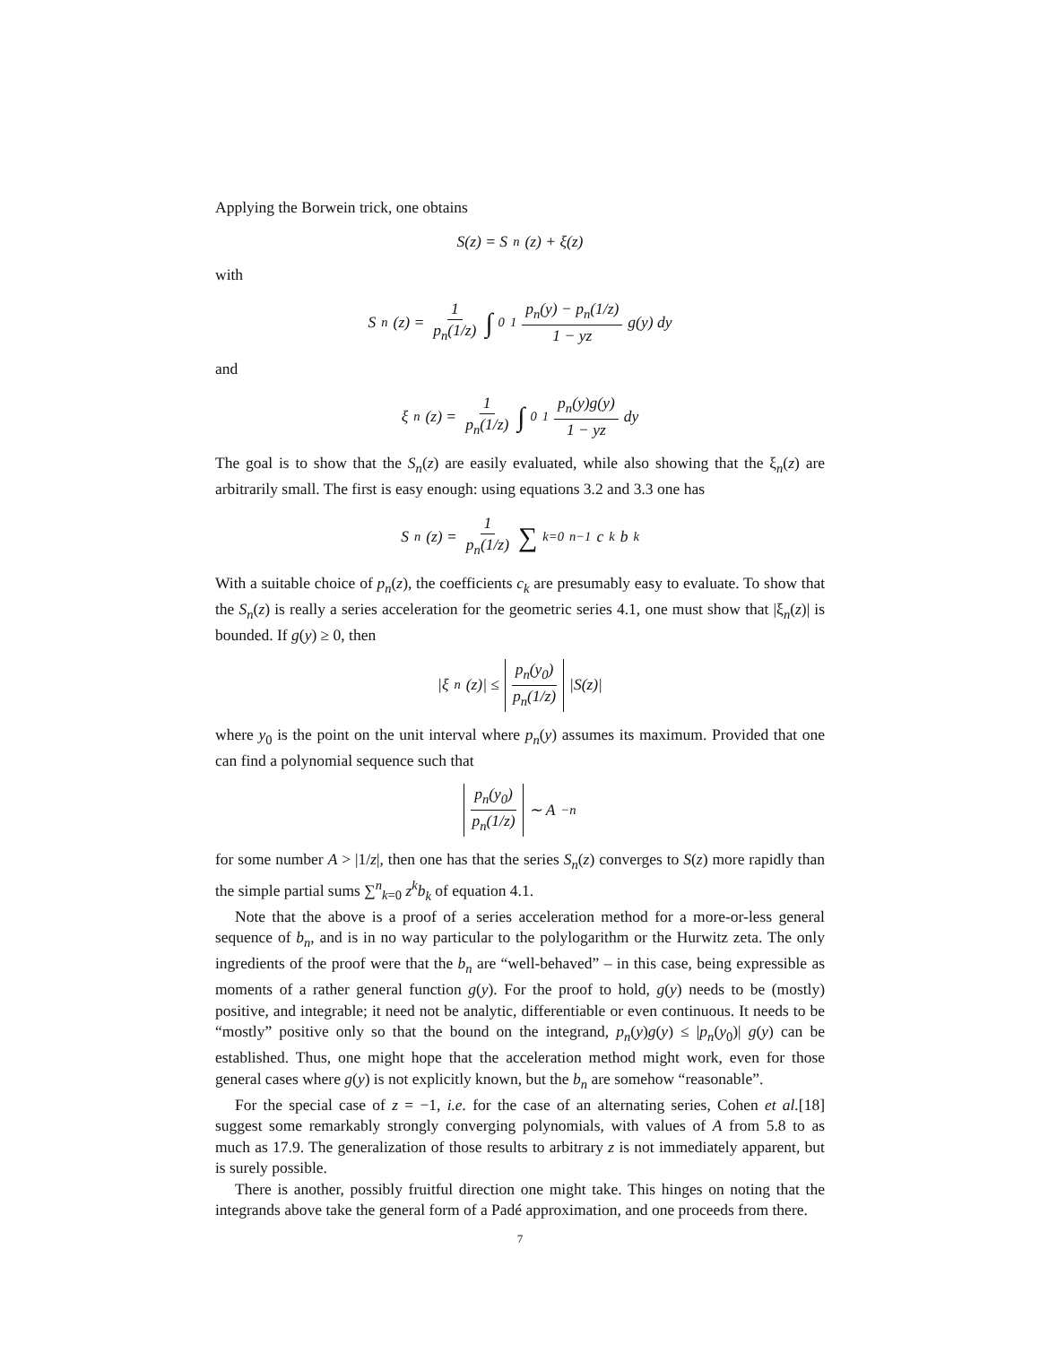Applying the Borwein trick, one obtains
S(z) = S<sub>n</sub>(z) + ξ(z)
with
S<sub>n</sub>(z) = 1 p<sub>n</sub>(1/z) ∫<sub>0</sub><sup>1</sup> p<sub>n</sub>(y) − p<sub>n</sub>(1/z) 1 − yz g(y) dy
and
ξ<sub>n</sub>(z) = 1 p<sub>n</sub>(1/z) ∫<sub>0</sub><sup>1</sup> p<sub>n</sub>(y)g(y) 1 − yz dy
The goal is to show that the S<sub>n</sub>(z) are easily evaluated, while also showing that the ξ<sub>n</sub>(z) are arbitrarily small. The first is easy enough: using equations 3.2 and 3.3 one has
S<sub>n</sub>(z) = 1 p<sub>n</sub>(1/z) ∑<sub>k=0</sub><sup>n−1</sup> c<sub>k</sub>b<sub>k</sub>
With a suitable choice of p<sub>n</sub>(z), the coefficients c<sub>k</sub> are presumably easy to evaluate. To show that the S<sub>n</sub>(z) is really a series acceleration for the geometric series 4.1, one must show that |ξ<sub>n</sub>(z)| is bounded. If g(y) ≥ 0, then
|ξ<sub>n</sub>(z)| ≤ p<sub>n</sub>(y<sub>0</sub>) p<sub>n</sub>(1/z) |S(z)|
where y<sub>0</sub> is the point on the unit interval where p<sub>n</sub>(y) assumes its maximum. Provided that one can find a polynomial sequence such that
p<sub>n</sub>(y<sub>0</sub>) p<sub>n</sub>(1/z) ∼ A<sup>−n</sup>
for some number A > |1/z|, then one has that the series S<sub>n</sub>(z) converges to S(z) more rapidly than the simple partial sums ∑<sup>n</sup><sub>k=0</sub> z<sup>k</sup>b<sub>k</sub> of equation 4.1.
Note that the above is a proof of a series acceleration method for a more-or-less general sequence of b<sub>n</sub>, and is in no way particular to the polylogarithm or the Hurwitz zeta. The only ingredients of the proof were that the b<sub>n</sub> are “well-behaved” – in this case, being expressible as moments of a rather general function g(y). For the proof to hold, g(y) needs to be (mostly) positive, and integrable; it need not be analytic, differentiable or even continuous. It needs to be “mostly” positive only so that the bound on the integrand, p<sub>n</sub>(y)g(y) ≤ |p<sub>n</sub>(y<sub>0</sub>)| g(y) can be established. Thus, one might hope that the acceleration method might work, even for those general cases where g(y) is not explicitly known, but the b<sub>n</sub> are somehow “reasonable”.
For the special case of z = −1, i.e. for the case of an alternating series, Cohen et al.[18] suggest some remarkably strongly converging polynomials, with values of A from 5.8 to as much as 17.9. The generalization of those results to arbitrary z is not immediately apparent, but is surely possible.
There is another, possibly fruitful direction one might take. This hinges on noting that the integrands above take the general form of a Padé approximation, and one proceeds from there.
7